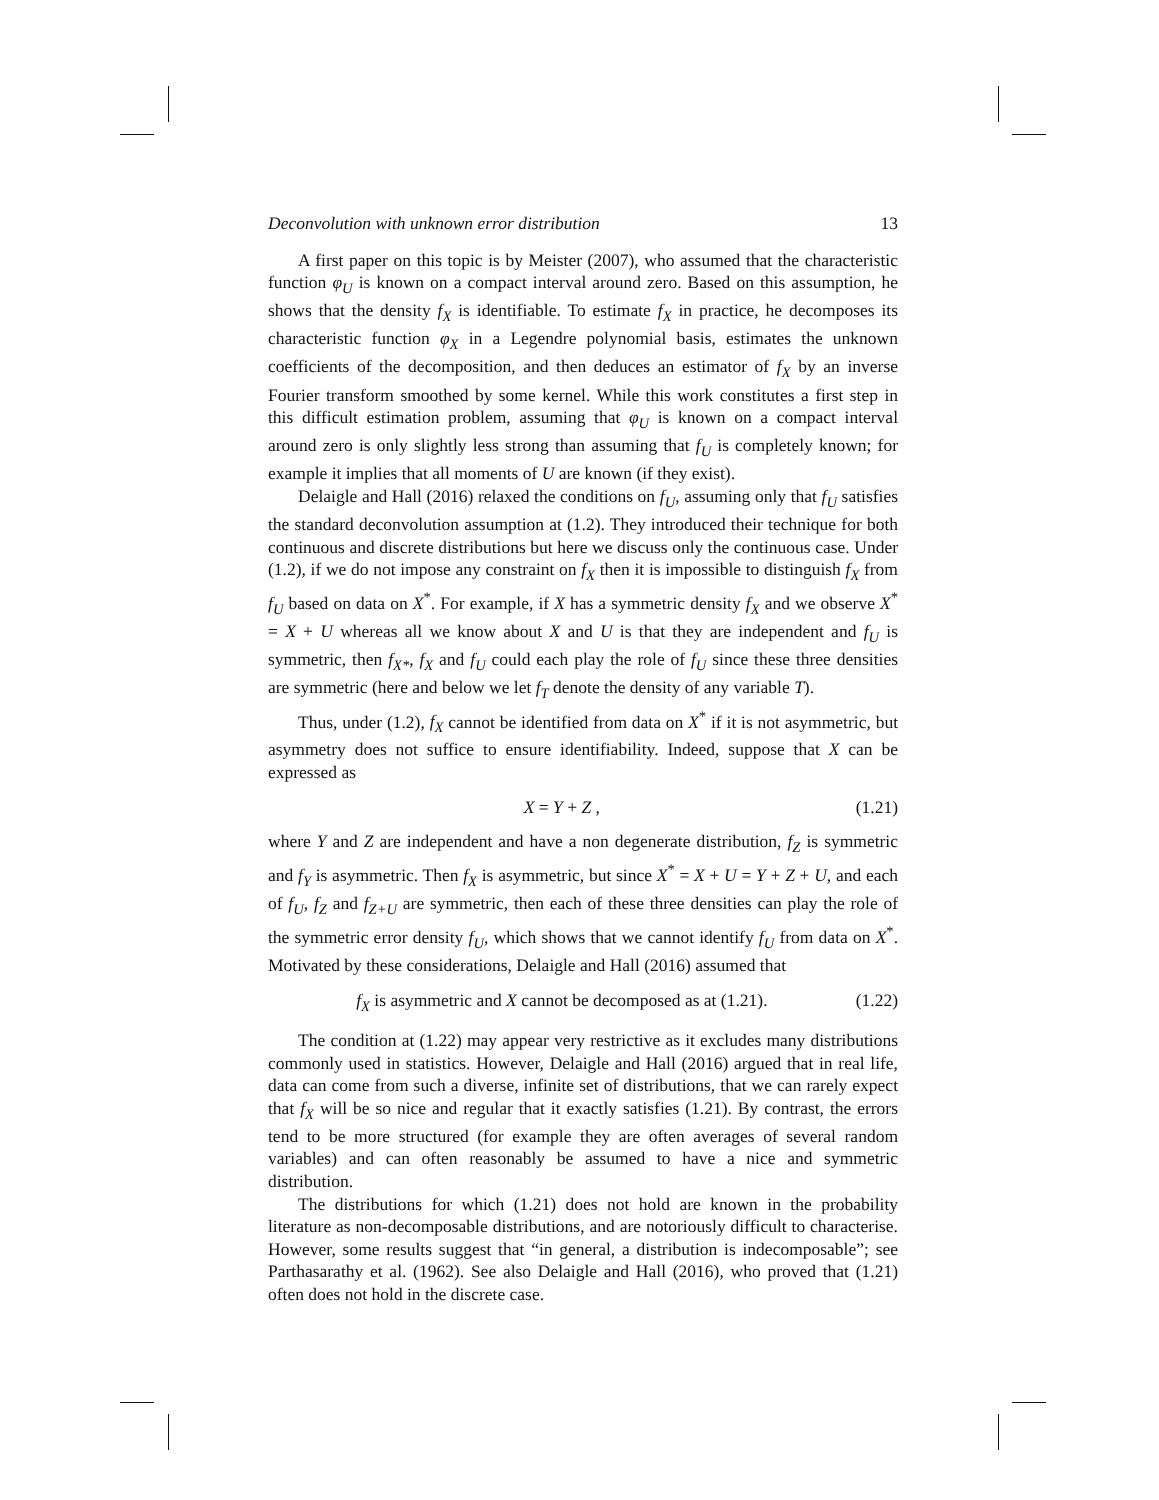Deconvolution with unknown error distribution 13
A first paper on this topic is by Meister (2007), who assumed that the characteristic function φ<sub>U</sub> is known on a compact interval around zero. Based on this assumption, he shows that the density f<sub>X</sub> is identifiable. To estimate f<sub>X</sub> in practice, he decomposes its characteristic function φ<sub>X</sub> in a Legendre polynomial basis, estimates the unknown coefficients of the decomposition, and then deduces an estimator of f<sub>X</sub> by an inverse Fourier transform smoothed by some kernel. While this work constitutes a first step in this difficult estimation problem, assuming that φ<sub>U</sub> is known on a compact interval around zero is only slightly less strong than assuming that f<sub>U</sub> is completely known; for example it implies that all moments of U are known (if they exist).
Delaigle and Hall (2016) relaxed the conditions on f<sub>U</sub>, assuming only that f<sub>U</sub> satisfies the standard deconvolution assumption at (1.2). They introduced their technique for both continuous and discrete distributions but here we discuss only the continuous case. Under (1.2), if we do not impose any constraint on f<sub>X</sub> then it is impossible to distinguish f<sub>X</sub> from f<sub>U</sub> based on data on X<sup>*</sup>. For example, if X has a symmetric density f<sub>X</sub> and we observe X<sup>*</sup> = X + U whereas all we know about X and U is that they are independent and f<sub>U</sub> is symmetric, then f<sub>X*</sub>, f<sub>X</sub> and f<sub>U</sub> could each play the role of f<sub>U</sub> since these three densities are symmetric (here and below we let f<sub>T</sub> denote the density of any variable T).
Thus, under (1.2), f<sub>X</sub> cannot be identified from data on X<sup>*</sup> if it is not asymmetric, but asymmetry does not suffice to ensure identifiability. Indeed, suppose that X can be expressed as
X = Y + Z , (1.21)
where Y and Z are independent and have a non degenerate distribution, f<sub>Z</sub> is symmetric and f<sub>Y</sub> is asymmetric. Then f<sub>X</sub> is asymmetric, but since X<sup>*</sup> = X + U = Y + Z + U, and each of f<sub>U</sub>, f<sub>Z</sub> and f<sub>Z+U</sub> are symmetric, then each of these three densities can play the role of the symmetric error density f<sub>U</sub>, which shows that we cannot identify f<sub>U</sub> from data on X<sup>*</sup>. Motivated by these considerations, Delaigle and Hall (2016) assumed that
f<sub>X</sub> is asymmetric and X cannot be decomposed as at (1.21). (1.22)
The condition at (1.22) may appear very restrictive as it excludes many distributions commonly used in statistics. However, Delaigle and Hall (2016) argued that in real life, data can come from such a diverse, infinite set of distributions, that we can rarely expect that f<sub>X</sub> will be so nice and regular that it exactly satisfies (1.21). By contrast, the errors tend to be more structured (for example they are often averages of several random variables) and can often reasonably be assumed to have a nice and symmetric distribution.
The distributions for which (1.21) does not hold are known in the probability literature as non-decomposable distributions, and are notoriously difficult to characterise. However, some results suggest that “in general, a distribution is indecomposable”; see Parthasarathy et al. (1962). See also Delaigle and Hall (2016), who proved that (1.21) often does not hold in the discrete case.